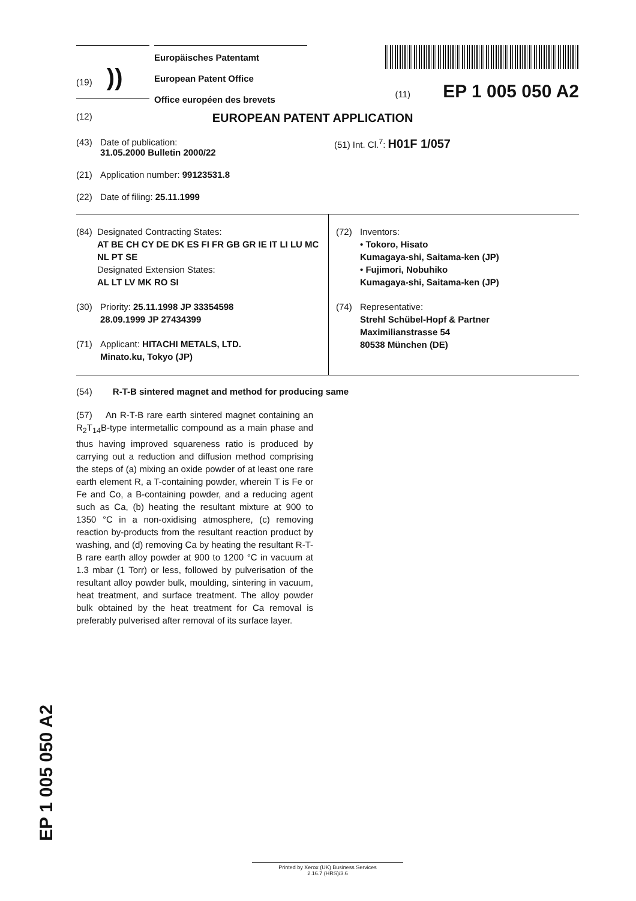(19) ))
Europäisches Patentamt
European Patent Office
Office européen des brevets
(11) EP 1 005 050 A2
(12) EUROPEAN PATENT APPLICATION
(43) Date of publication:
31.05.2000 Bulletin 2000/22
(51) Int. Cl.<sup>7</sup>: H01F 1/057
(21) Application number: 99123531.8
(22) Date of filing: 25.11.1999
(84) Designated Contracting States:
AT BE CH CY DE DK ES FI FR GB GR IE IT LI LU MC NL PT SE
Designated Extension States:
AL LT LV MK RO SI
(30) Priority: 25.11.1998 JP 33354598
28.09.1999 JP 27434399
(71) Applicant: HITACHI METALS, LTD.
Minato.ku, Tokyo (JP)
(72) Inventors:
• Tokoro, Hisato
Kumagaya-shi, Saitama-ken (JP)
• Fujimori, Nobuhiko
Kumagaya-shi, Saitama-ken (JP)
(74) Representative:
Strehl Schübel-Hopf & Partner
Maximilianstrasse 54
80538 München (DE)
(54) R-T-B sintered magnet and method for producing same
(57) An R-T-B rare earth sintered magnet containing an R<sub>2</sub>T<sub>14</sub>B-type intermetallic compound as a main phase and thus having improved squareness ratio is produced by carrying out a reduction and diffusion method comprising the steps of (a) mixing an oxide powder of at least one rare earth element R, a T-containing powder, wherein T is Fe or Fe and Co, a B-containing powder, and a reducing agent such as Ca, (b) heating the resultant mixture at 900 to 1350 °C in a non-oxidising atmosphere, (c) removing reaction by-products from the resultant reaction product by washing, and (d) removing Ca by heating the resultant R-T-B rare earth alloy powder at 900 to 1200 °C in vacuum at 1.3 mbar (1 Torr) or less, followed by pulverisation of the resultant alloy powder bulk, moulding, sintering in vacuum, heat treatment, and surface treatment. The alloy powder bulk obtained by the heat treatment for Ca removal is preferably pulverised after removal of its surface layer.
EP 1 005 050 A2
Printed by Xerox (UK) Business Services
2.16.7 (HRS)/3.6